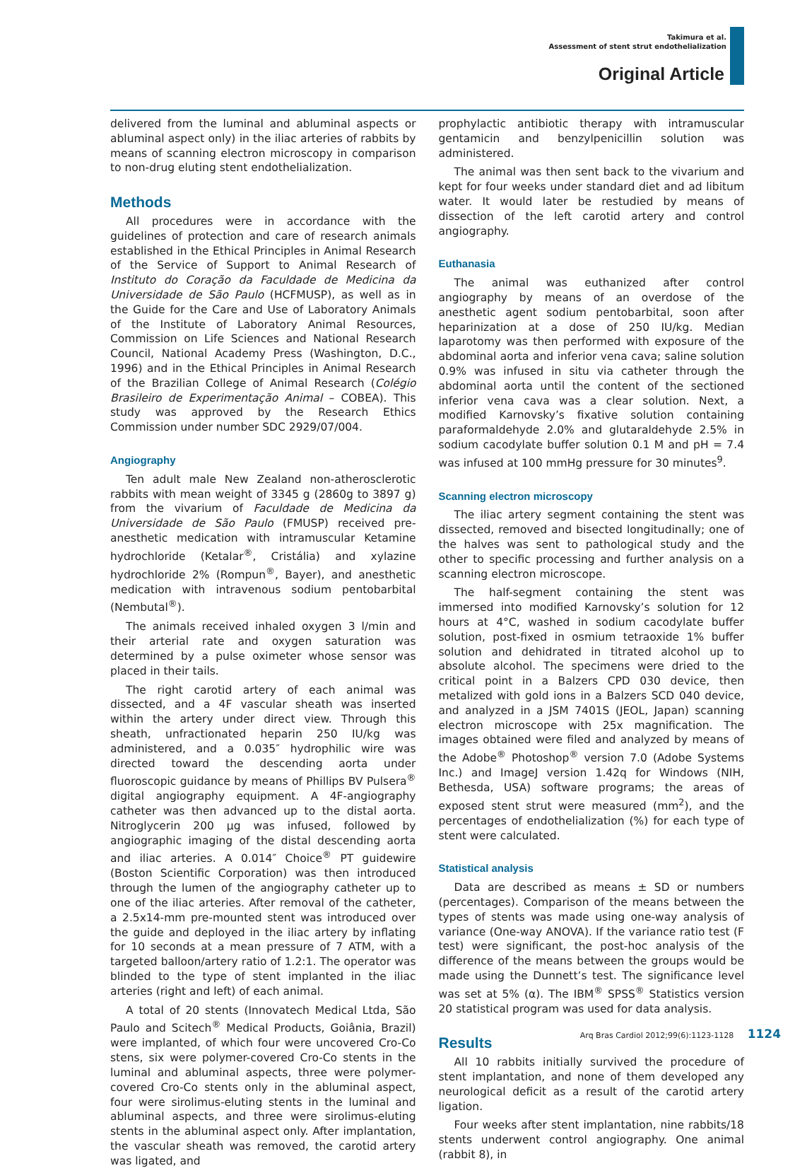Takimura et al.
Assessment of stent strut endothelialization
Original Article
delivered from the luminal and abluminal aspects or abluminal aspect only) in the iliac arteries of rabbits by means of scanning electron microscopy in comparison to non-drug eluting stent endothelialization.
Methods
All procedures were in accordance with the guidelines of protection and care of research animals established in the Ethical Principles in Animal Research of the Service of Support to Animal Research of Instituto do Coração da Faculdade de Medicina da Universidade de São Paulo (HCFMUSP), as well as in the Guide for the Care and Use of Laboratory Animals of the Institute of Laboratory Animal Resources, Commission on Life Sciences and National Research Council, National Academy Press (Washington, D.C., 1996) and in the Ethical Principles in Animal Research of the Brazilian College of Animal Research (Colégio Brasileiro de Experimentação Animal – COBEA). This study was approved by the Research Ethics Commission under number SDC 2929/07/004.
Angiography
Ten adult male New Zealand non-atherosclerotic rabbits with mean weight of 3345 g (2860g to 3897 g) from the vivarium of Faculdade de Medicina da Universidade de São Paulo (FMUSP) received pre-anesthetic medication with intramuscular Ketamine hydrochloride (Ketalar<sup>®</sup>, Cristália) and xylazine hydrochloride 2% (Rompun<sup>®</sup>, Bayer), and anesthetic medication with intravenous sodium pentobarbital (Nembutal<sup>®</sup>).
The animals received inhaled oxygen 3 l/min and their arterial rate and oxygen saturation was determined by a pulse oximeter whose sensor was placed in their tails.
The right carotid artery of each animal was dissected, and a 4F vascular sheath was inserted within the artery under direct view. Through this sheath, unfractionated heparin 250 IU/kg was administered, and a 0.035″ hydrophilic wire was directed toward the descending aorta under fluoroscopic guidance by means of Phillips BV Pulsera<sup>®</sup> digital angiography equipment. A 4F-angiography catheter was then advanced up to the distal aorta. Nitroglycerin 200 µg was infused, followed by angiographic imaging of the distal descending aorta and iliac arteries. A 0.014″ Choice<sup>®</sup> PT guidewire (Boston Scientific Corporation) was then introduced through the lumen of the angiography catheter up to one of the iliac arteries. After removal of the catheter, a 2.5x14-mm pre-mounted stent was introduced over the guide and deployed in the iliac artery by inflating for 10 seconds at a mean pressure of 7 ATM, with a targeted balloon/artery ratio of 1.2:1. The operator was blinded to the type of stent implanted in the iliac arteries (right and left) of each animal.
A total of 20 stents (Innovatech Medical Ltda, São Paulo and Scitech<sup>®</sup> Medical Products, Goiânia, Brazil) were implanted, of which four were uncovered Cro-Co stens, six were polymer-covered Cro-Co stents in the luminal and abluminal aspects, three were polymer-covered Cro-Co stents only in the abluminal aspect, four were sirolimus-eluting stents in the luminal and abluminal aspects, and three were sirolimus-eluting stents in the abluminal aspect only. After implantation, the vascular sheath was removed, the carotid artery was ligated, and
prophylactic antibiotic therapy with intramuscular gentamicin and benzylpenicillin solution was administered.
The animal was then sent back to the vivarium and kept for four weeks under standard diet and ad libitum water. It would later be restudied by means of dissection of the left carotid artery and control angiography.
Euthanasia
The animal was euthanized after control angiography by means of an overdose of the anesthetic agent sodium pentobarbital, soon after heparinization at a dose of 250 IU/kg. Median laparotomy was then performed with exposure of the abdominal aorta and inferior vena cava; saline solution 0.9% was infused in situ via catheter through the abdominal aorta until the content of the sectioned inferior vena cava was a clear solution. Next, a modified Karnovsky’s fixative solution containing paraformaldehyde 2.0% and glutaraldehyde 2.5% in sodium cacodylate buffer solution 0.1 M and pH = 7.4 was infused at 100 mmHg pressure for 30 minutes<sup>9</sup>.
Scanning electron microscopy
The iliac artery segment containing the stent was dissected, removed and bisected longitudinally; one of the halves was sent to pathological study and the other to specific processing and further analysis on a scanning electron microscope.
The half-segment containing the stent was immersed into modified Karnovsky’s solution for 12 hours at 4°C, washed in sodium cacodylate buffer solution, post-fixed in osmium tetraoxide 1% buffer solution and dehidrated in titrated alcohol up to absolute alcohol. The specimens were dried to the critical point in a Balzers CPD 030 device, then metalized with gold ions in a Balzers SCD 040 device, and analyzed in a JSM 7401S (JEOL, Japan) scanning electron microscope with 25x magnification. The images obtained were filed and analyzed by means of the Adobe<sup>®</sup> Photoshop<sup>®</sup> version 7.0 (Adobe Systems Inc.) and ImageJ version 1.42q for Windows (NIH, Bethesda, USA) software programs; the areas of exposed stent strut were measured (mm<sup>2</sup>), and the percentages of endothelialization (%) for each type of stent were calculated.
Statistical analysis
Data are described as means ± SD or numbers (percentages). Comparison of the means between the types of stents was made using one-way analysis of variance (One-way ANOVA). If the variance ratio test (F test) were significant, the post-hoc analysis of the difference of the means between the groups would be made using the Dunnett’s test. The significance level was set at 5% (α). The IBM<sup>®</sup> SPSS<sup>®</sup> Statistics version 20 statistical program was used for data analysis.
Results
All 10 rabbits initially survived the procedure of stent implantation, and none of them developed any neurological deficit as a result of the carotid artery ligation.
Four weeks after stent implantation, nine rabbits/18 stents underwent control angiography. One animal (rabbit 8), in
Arq Bras Cardiol 2012;99(6):1123-1128 1124